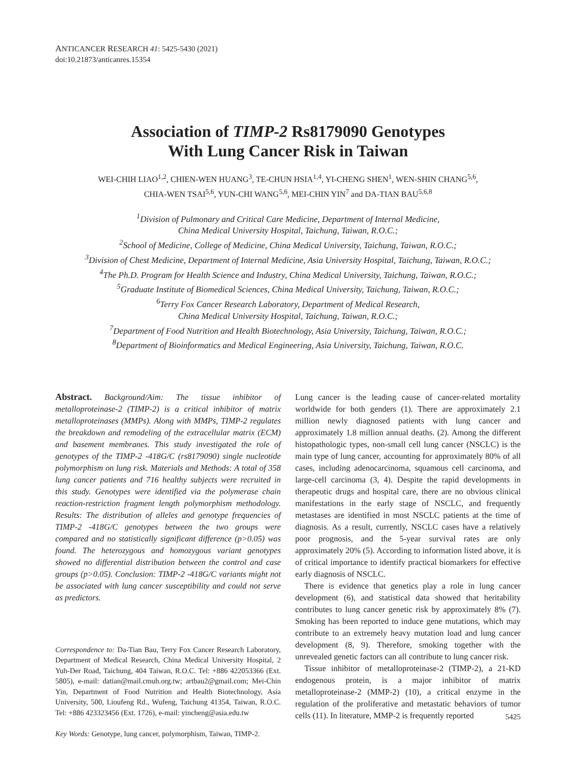ANTICANCER RESEARCH 41: 5425-5430 (2021)
doi:10.21873/anticanres.15354
Association of TIMP-2 Rs8179090 Genotypes
With Lung Cancer Risk in Taiwan
WEI-CHIH LIAO<sup>1,2</sup>, CHIEN-WEN HUANG<sup>3</sup>, TE-CHUN HSIA<sup>1,4</sup>, YI-CHENG SHEN<sup>1</sup>, WEN-SHIN CHANG<sup>5,6</sup>,
CHIA-WEN TSAI<sup>5,6</sup>, YUN-CHI WANG<sup>5,6</sup>, MEI-CHIN YIN<sup>7</sup> and DA-TIAN BAU<sup>5,6,8</sup>
<sup>1</sup> Division of Pulmonary and Critical Care Medicine, Department of Internal Medicine,
China Medical University Hospital, Taichung, Taiwan, R.O.C.;
<sup>2</sup> School of Medicine, College of Medicine, China Medical University, Taichung, Taiwan, R.O.C.;
<sup>3</sup> Division of Chest Medicine, Department of Internal Medicine, Asia University Hospital, Taichung, Taiwan, R.O.C.;
<sup>4</sup> The Ph.D. Program for Health Science and Industry, China Medical University, Taichung, Taiwan, R.O.C.;
<sup>5</sup> Graduate Institute of Biomedical Sciences, China Medical University, Taichung, Taiwan, R.O.C.;
<sup>6</sup> Terry Fox Cancer Research Laboratory, Department of Medical Research,
China Medical University Hospital, Taichung, Taiwan, R.O.C.;
<sup>7</sup> Department of Food Nutrition and Health Biotechnology, Asia University, Taichung, Taiwan, R.O.C.;
<sup>8</sup> Department of Bioinformatics and Medical Engineering, Asia University, Taichung, Taiwan, R.O.C.
Abstract. Background/Aim: The tissue inhibitor of metalloproteinase-2 (TIMP-2) is a critical inhibitor of matrix metalloproteinases (MMPs). Along with MMPs, TIMP-2 regulates the breakdown and remodeling of the extracellular matrix (ECM) and basement membranes. This study investigated the role of genotypes of the TIMP-2 -418G/C (rs8179090) single nucleotide polymorphism on lung risk. Materials and Methods: A total of 358 lung cancer patients and 716 healthy subjects were recruited in this study. Genotypes were identified via the polymerase chain reaction-restriction fragment length polymorphism methodology. Results: The distribution of alleles and genotype frequencies of TIMP-2 -418G/C genotypes between the two groups were compared and no statistically significant difference (p>0.05) was found. The heterozygous and homozygous variant genotypes showed no differential distribution between the control and case groups (p>0.05). Conclusion: TIMP-2 -418G/C variants might not be associated with lung cancer susceptibility and could not serve as predictors.
Correspondence to: Da-Tian Bau, Terry Fox Cancer Research Laboratory, Department of Medical Research, China Medical University Hospital, 2 Yuh-Der Road, Taichung, 404 Taiwan, R.O.C. Tel: +886 422053366 (Ext. 5805), e-mail: datian@mail.cmuh.org.tw; artbau2@gmail.com; Mei-Chin Yin, Department of Food Nutrition and Health Biotechnology, Asia University, 500, Lioufeng Rd., Wufeng, Taichung 41354, Taiwan, R.O.C. Tel: +886 423323456 (Ext. 1726), e-mail: yincheng@asia.edu.tw
Key Words: Genotype, lung cancer, polymorphism, Taiwan, TIMP-2.
Lung cancer is the leading cause of cancer-related mortality worldwide for both genders (1). There are approximately 2.1 million newly diagnosed patients with lung cancer and approximately 1.8 million annual deaths. (2). Among the different histopathologic types, non-small cell lung cancer (NSCLC) is the main type of lung cancer, accounting for approximately 80% of all cases, including adenocarcinoma, squamous cell carcinoma, and large-cell carcinoma (3, 4). Despite the rapid developments in therapeutic drugs and hospital care, there are no obvious clinical manifestations in the early stage of NSCLC, and frequently metastases are identified in most NSCLC patients at the time of diagnosis. As a result, currently, NSCLC cases have a relatively poor prognosis, and the 5-year survival rates are only approximately 20% (5). According to information listed above, it is of critical importance to identify practical biomarkers for effective early diagnosis of NSCLC.
There is evidence that genetics play a role in lung cancer development (6), and statistical data showed that heritability contributes to lung cancer genetic risk by approximately 8% (7). Smoking has been reported to induce gene mutations, which may contribute to an extremely heavy mutation load and lung cancer development (8, 9). Therefore, smoking together with the unrevealed genetic factors can all contribute to lung cancer risk.
Tissue inhibitor of metalloproteinase-2 (TIMP-2), a 21-KD endogenous protein, is a major inhibitor of matrix metalloproteinase-2 (MMP-2) (10), a critical enzyme in the regulation of the proliferative and metastatic behaviors of tumor cells (11). In literature, MMP-2 is frequently reported
5425